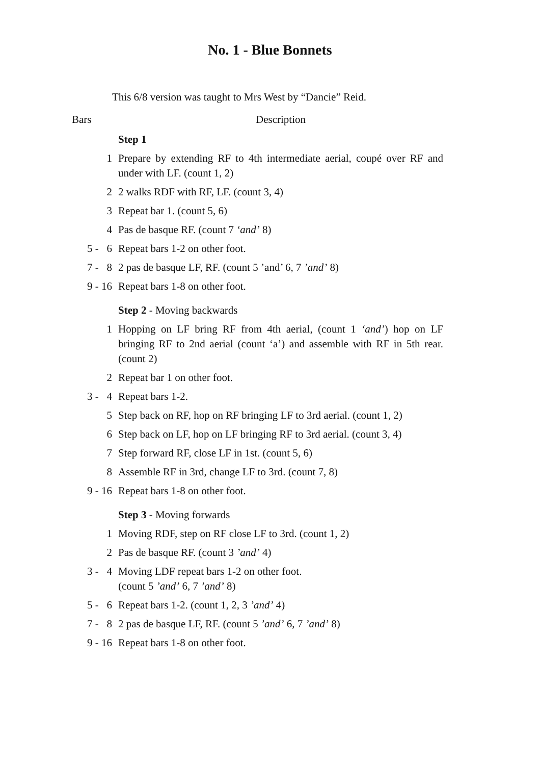No. 1 - Blue Bonnets
This 6/8 version was taught to Mrs West by “Dancie” Reid.
| Bars | Description |
| --- | --- |
| | Step 1 |
| 1 | Prepare by extending RF to 4th intermediate aerial, coupé over RF and under with LF. (count 1, 2) |
| 2 | 2 walks RDF with RF, LF. (count 3, 4) |
| 3 | Repeat bar 1. (count 5, 6) |
| 4 | Pas de basque RF. (count 7 ‘and’ 8) |
| 5 - 6 | Repeat bars 1-2 on other foot. |
| 7 - 8 | 2 pas de basque LF, RF. (count 5 ’and’ 6, 7 ’and’ 8) |
| 9 - 16 | Repeat bars 1-8 on other foot. |
| | Step 2 - Moving backwards |
| 1 | Hopping on LF bring RF from 4th aerial, (count 1 ‘and’ ) hop on LF bringing RF to 2nd aerial (count ‘a’) and assemble with RF in 5th rear. (count 2) |
| 2 | Repeat bar 1 on other foot. |
| 3 - 4 | Repeat bars 1-2. |
| 5 | Step back on RF, hop on RF bringing LF to 3rd aerial. (count 1, 2) |
| 6 | Step back on LF, hop on LF bringing RF to 3rd aerial. (count 3, 4) |
| 7 | Step forward RF, close LF in 1st. (count 5, 6) |
| 8 | Assemble RF in 3rd, change LF to 3rd. (count 7, 8) |
| 9 - 16 | Repeat bars 1-8 on other foot. |
| | Step 3 - Moving forwards |
| 1 | Moving RDF, step on RF close LF to 3rd. (count 1, 2) |
| 2 | Pas de basque RF. (count 3 ’and’ 4) |
| 3 - 4 | Moving LDF repeat bars 1-2 on other foot. (count 5 ’and’ 6, 7 ’and’ 8) |
| 5 - 6 | Repeat bars 1-2. (count 1, 2, 3 ’and’ 4) |
| 7 - 8 | 2 pas de basque LF, RF. (count 5 ’and’ 6, 7 ’and’ 8) |
| 9 - 16 | Repeat bars 1-8 on other foot. |